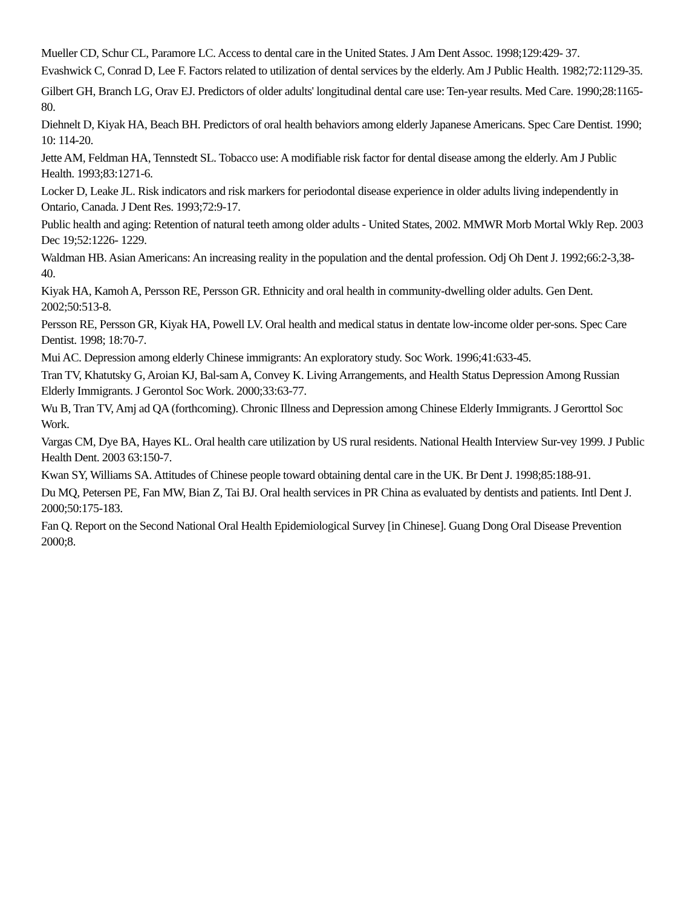Mueller CD, Schur CL, Paramore LC. Access to dental care in the United States. J Am Dent Assoc. 1998;129:429- 37.
Evashwick C, Conrad D, Lee F. Factors related to utilization of dental services by the elderly. Am J Public Health. 1982;72:1129-35.
Gilbert GH, Branch LG, Orav EJ. Predictors of older adults' longitudinal dental care use: Ten-year results. Med Care. 1990;28:1165-80.
Diehnelt D, Kiyak HA, Beach BH. Predictors of oral health behaviors among elderly Japanese Americans. Spec Care Dentist. 1990; 10: 114-20.
Jette AM, Feldman HA, Tennstedt SL. Tobacco use: A modifiable risk factor for dental disease among the elderly. Am J Public Health. 1993;83:1271-6.
Locker D, Leake JL. Risk indicators and risk markers for periodontal disease experience in older adults living independently in Ontario, Canada. J Dent Res. 1993;72:9-17.
Public health and aging: Retention of natural teeth among older adults - United States, 2002. MMWR Morb Mortal Wkly Rep. 2003 Dec 19;52:1226- 1229.
Waldman HB. Asian Americans: An increasing reality in the population and the dental profession. Odj Oh Dent J. 1992;66:2-3,38-40.
Kiyak HA, Kamoh A, Persson RE, Persson GR. Ethnicity and oral health in community-dwelling older adults. Gen Dent. 2002;50:513-8.
Persson RE, Persson GR, Kiyak HA, Powell LV. Oral health and medical status in dentate low-income older per-sons. Spec Care Dentist. 1998; 18:70-7.
Mui AC. Depression among elderly Chinese immigrants: An exploratory study. Soc Work. 1996;41:633-45.
Tran TV, Khatutsky G, Aroian KJ, Bal-sam A, Convey K. Living Arrangements, and Health Status Depression Among Russian Elderly Immigrants. J Gerontol Soc Work. 2000;33:63-77.
Wu B, Tran TV, Amj ad QA (forthcoming). Chronic Illness and Depression among Chinese Elderly Immigrants. J Gerorttol Soc Work.
Vargas CM, Dye BA, Hayes KL. Oral health care utilization by US rural residents. National Health Interview Sur-vey 1999. J Public Health Dent. 2003 63:150-7.
Kwan SY, Williams SA. Attitudes of Chinese people toward obtaining dental care in the UK. Br Dent J. 1998;85:188-91.
Du MQ, Petersen PE, Fan MW, Bian Z, Tai BJ. Oral health services in PR China as evaluated by dentists and patients. Intl Dent J. 2000;50:175-183.
Fan Q. Report on the Second National Oral Health Epidemiological Survey [in Chinese]. Guang Dong Oral Disease Prevention 2000;8.